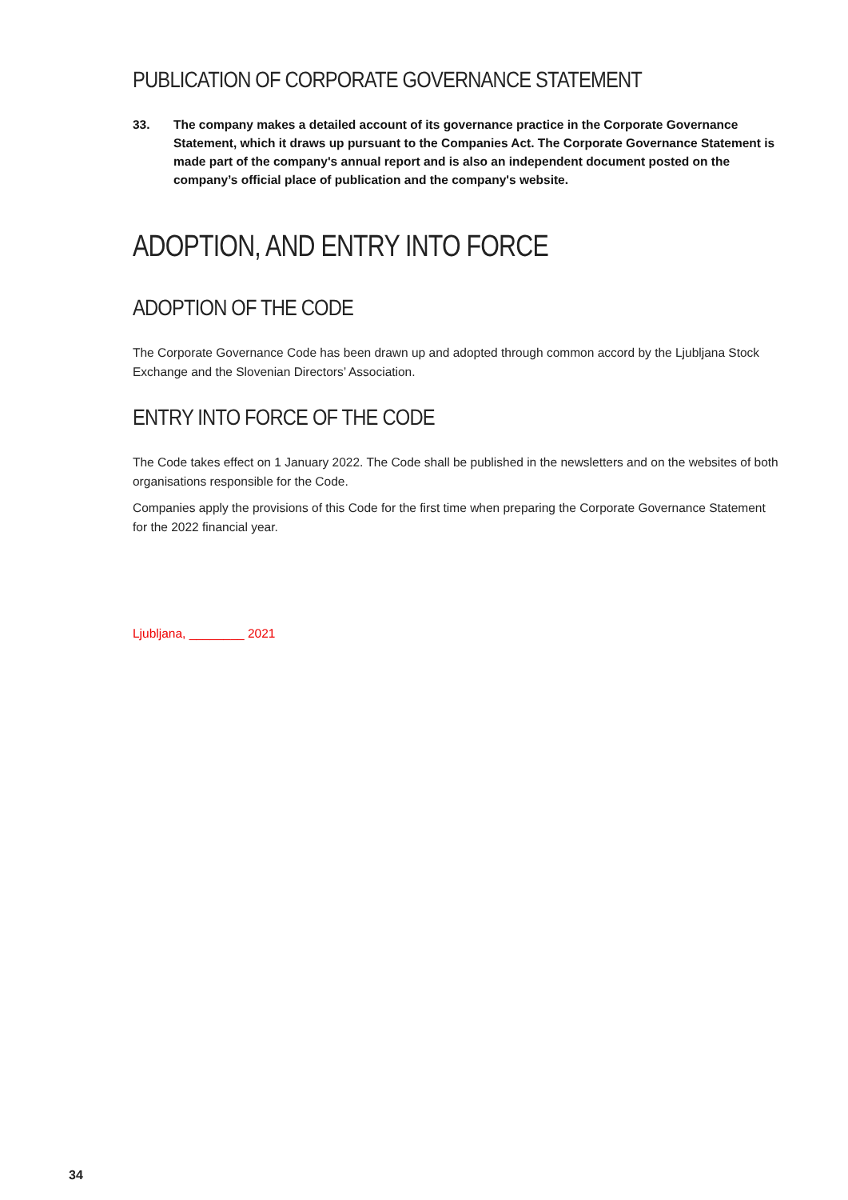PUBLICATION OF CORPORATE GOVERNANCE STATEMENT
33. The company makes a detailed account of its governance practice in the Corporate Governance Statement, which it draws up pursuant to the Companies Act. The Corporate Governance Statement is made part of the company's annual report and is also an independent document posted on the company’s official place of publication and the company's website.
ADOPTION, AND ENTRY INTO FORCE
ADOPTION OF THE CODE
The Corporate Governance Code has been drawn up and adopted through common accord by the Ljubljana Stock Exchange and the Slovenian Directors’ Association.
ENTRY INTO FORCE OF THE CODE
The Code takes effect on 1 January 2022. The Code shall be published in the newsletters and on the websites of both organisations responsible for the Code.
Companies apply the provisions of this Code for the first time when preparing the Corporate Governance Statement for the 2022 financial year.
Ljubljana, ________ 2021
34